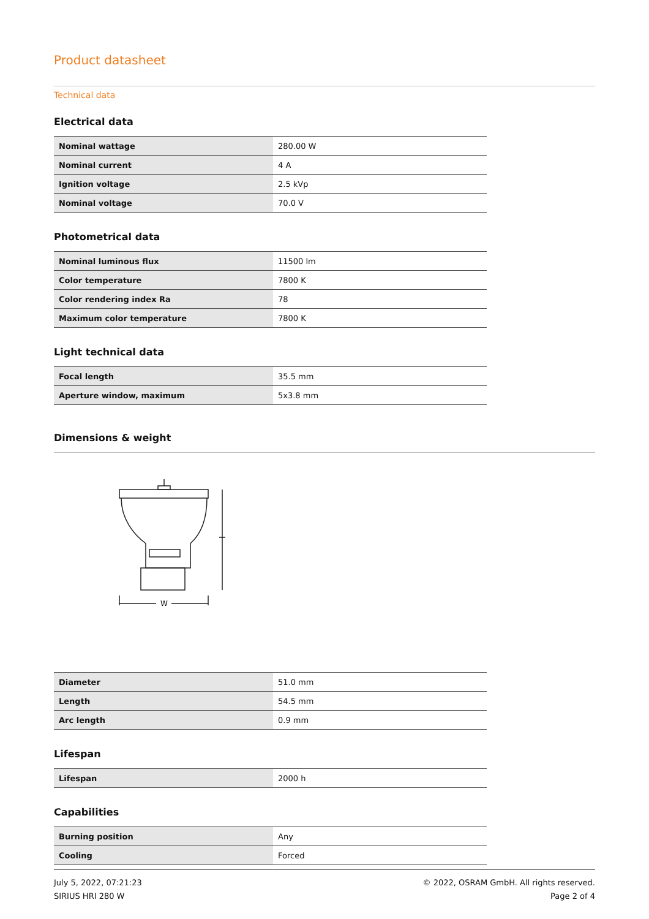Product datasheet
Technical data
Electrical data
| Nominal wattage | 280.00 W |
| Nominal current | 4 A |
| Ignition voltage | 2.5 kVp |
| Nominal voltage | 70.0 V |
Photometrical data
| Nominal luminous flux | 11500 lm |
| Color temperature | 7800 K |
| Color rendering index Ra | 78 |
| Maximum color temperature | 7800 K |
Light technical data
| Focal length | 35.5 mm |
| Aperture window, maximum | 5x3.8 mm |
Dimensions & weight
W
| Diameter | 51.0 mm |
| Length | 54.5 mm |
| Arc length | 0.9 mm |
Lifespan
| Lifespan | 2000 h |
Capabilities
| Burning position | Any |
| Cooling | Forced |
July 5, 2022, 07:21:23
SIRIUS HRI 280 W
© 2022, OSRAM GmbH. All rights reserved.
Page 2 of 4